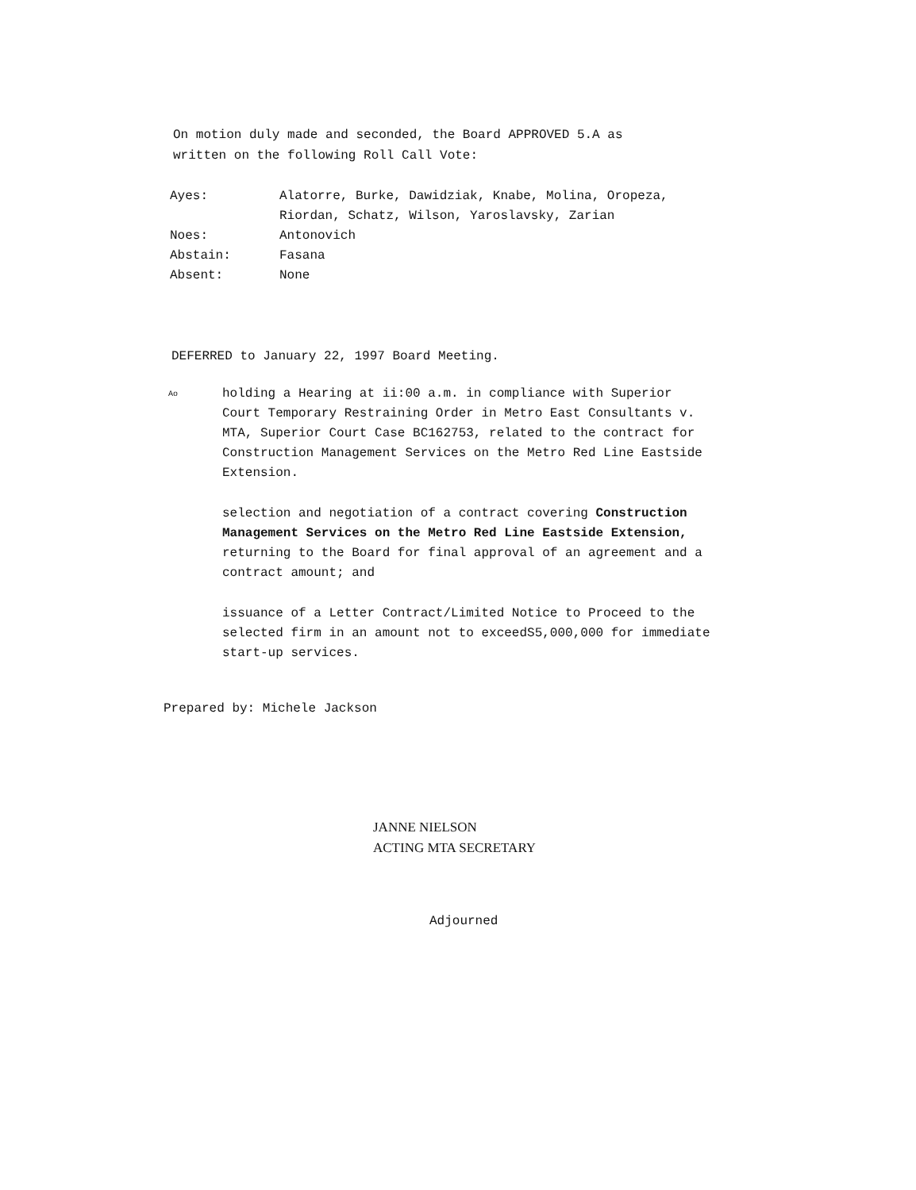On motion duly made and seconded, the Board APPROVED 5.A as
written on the following Roll Call Vote:
| Ayes: | Alatorre, Burke, Dawidziak, Knabe, Molina, Oropeza, Riordan, Schatz, Wilson, Yaroslavsky, Zarian |
| Noes: | Antonovich |
| Abstain: | Fasana |
| Absent: | None |
DEFERRED to January 22, 1997 Board Meeting.
Ao holding a Hearing at ii:00 a.m. in compliance with Superior Court Temporary Restraining Order in Metro East Consultants v. MTA, Superior Court Case BC162753, related to the contract for Construction Management Services on the Metro Red Line Eastside Extension.
selection and negotiation of a contract covering Construction Management Services on the Metro Red Line Eastside Extension, returning to the Board for final approval of an agreement and a contract amount; and
issuance of a Letter Contract/Limited Notice to Proceed to the selected firm in an amount not to exceedS5,000,000 for immediate start-up services.
Prepared by: Michele Jackson
JANNE NIELSON
ACTING MTA SECRETARY
Adjourned